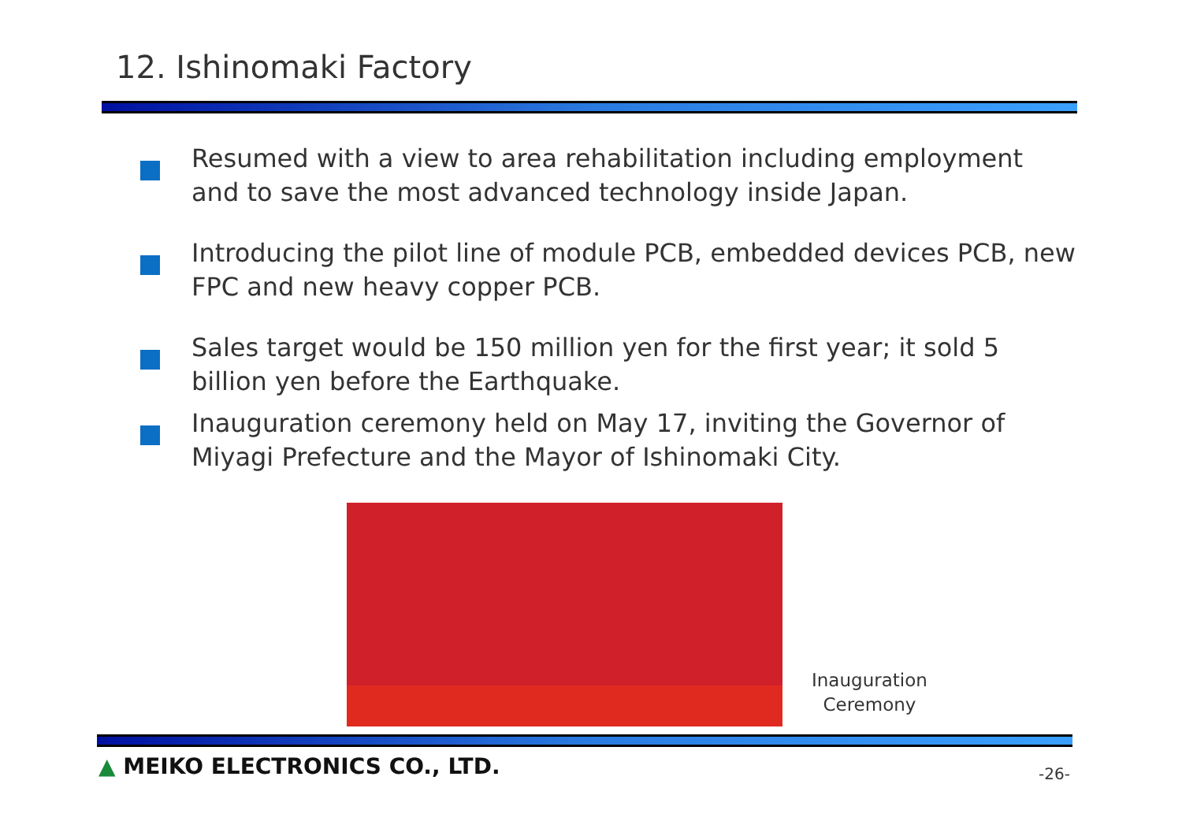12. Ishinomaki Factory
Resumed with a view to area rehabilitation including employment and to save the most advanced technology inside Japan.
Introducing the pilot line of module PCB, embedded devices PCB, new FPC and new heavy copper PCB.
Sales target would be 150 million yen for the first year; it sold 5 billion yen before the Earthquake.
Inauguration ceremony held on May 17, inviting the Governor of Miyagi Prefecture and the Mayor of Ishinomaki City.
Inauguration
Ceremony
▲ MEIKO ELECTRONICS CO., LTD. -26-